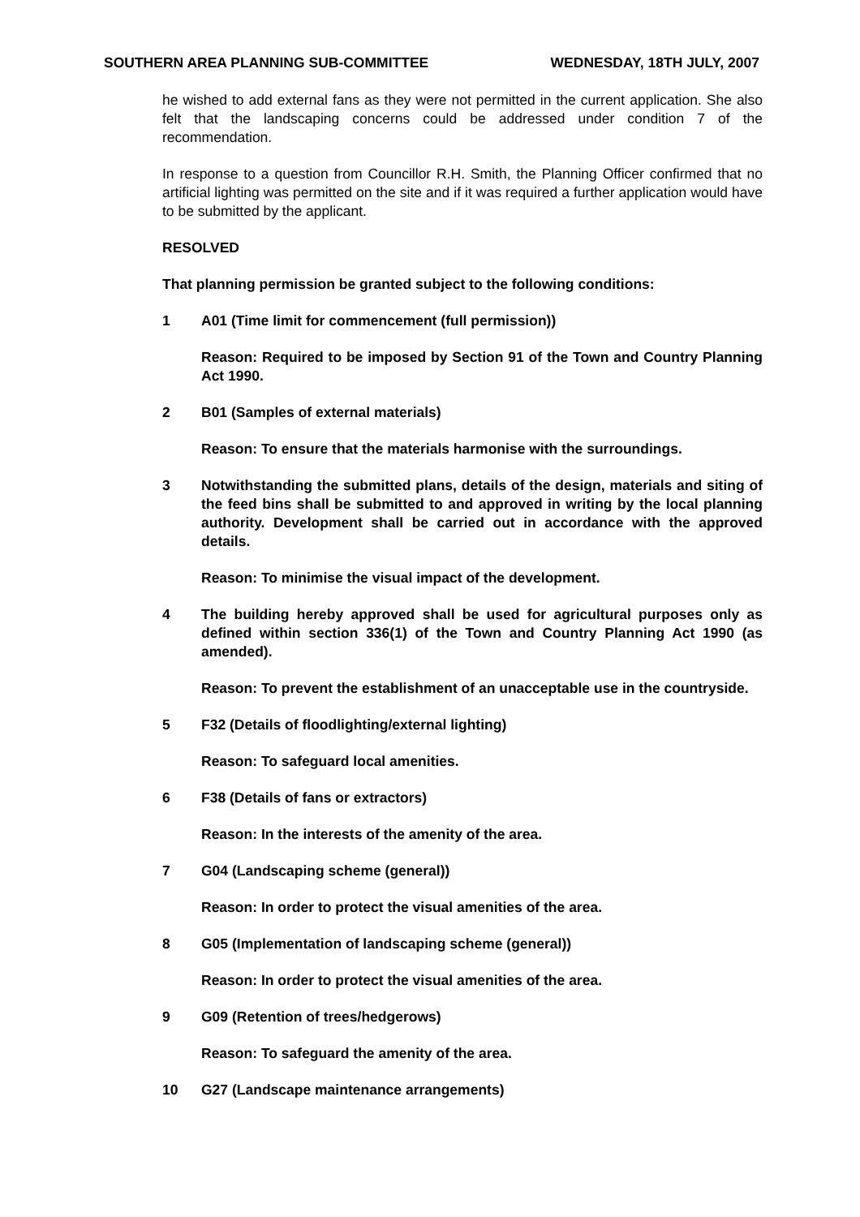SOUTHERN AREA PLANNING SUB-COMMITTEE WEDNESDAY, 18TH JULY, 2007
he wished to add external fans as they were not permitted in the current application. She also felt that the landscaping concerns could be addressed under condition 7 of the recommendation.
In response to a question from Councillor R.H. Smith, the Planning Officer confirmed that no artificial lighting was permitted on the site and if it was required a further application would have to be submitted by the applicant.
RESOLVED
That planning permission be granted subject to the following conditions:
1 A01 (Time limit for commencement (full permission))
Reason: Required to be imposed by Section 91 of the Town and Country Planning Act 1990.
2 B01 (Samples of external materials)
Reason: To ensure that the materials harmonise with the surroundings.
3 Notwithstanding the submitted plans, details of the design, materials and siting of the feed bins shall be submitted to and approved in writing by the local planning authority. Development shall be carried out in accordance with the approved details.
Reason: To minimise the visual impact of the development.
4 The building hereby approved shall be used for agricultural purposes only as defined within section 336(1) of the Town and Country Planning Act 1990 (as amended).
Reason: To prevent the establishment of an unacceptable use in the countryside.
5 F32 (Details of floodlighting/external lighting)
Reason: To safeguard local amenities.
6 F38 (Details of fans or extractors)
Reason: In the interests of the amenity of the area.
7 G04 (Landscaping scheme (general))
Reason: In order to protect the visual amenities of the area.
8 G05 (Implementation of landscaping scheme (general))
Reason: In order to protect the visual amenities of the area.
9 G09 (Retention of trees/hedgerows)
Reason: To safeguard the amenity of the area.
10 G27 (Landscape maintenance arrangements)